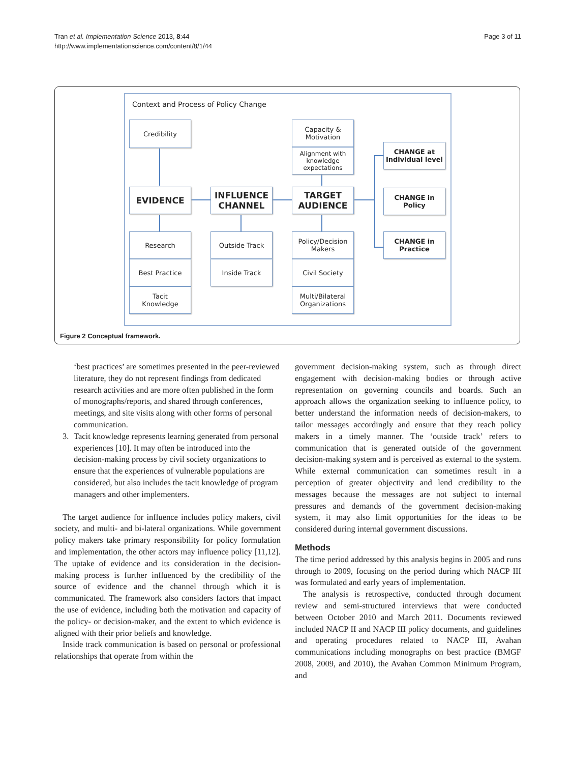Tran et al. Implementation Science 2013, 8:44
http://www.implementationscience.com/content/8/1/44
Page 3 of 11
Context and Process of Policy Change
Credibility
Capacity &
Motivation
Alignment with knowledge expectations
CHANGE at Individual level
EVIDENCE
INFLUENCE CHANNEL
TARGET AUDIENCE
CHANGE in Policy
CHANGE in Practice
Research
Best Practice
Tacit
Knowledge
Outside Track
Inside Track
Policy/Decision Makers
Civil Society
Multi/Bilateral Organizations
Figure 2 Conceptual framework.
‘best practices’ are sometimes presented in the peer-reviewed literature, they do not represent findings from dedicated research activities and are more often published in the form of monographs/reports, and shared through conferences, meetings, and site visits along with other forms of personal communication.
3. Tacit knowledge represents learning generated from personal experiences [10]. It may often be introduced into the decision-making process by civil society organizations to ensure that the experiences of vulnerable populations are considered, but also includes the tacit knowledge of program managers and other implementers.
The target audience for influence includes policy makers, civil society, and multi- and bi-lateral organizations. While government policy makers take primary responsibility for policy formulation and implementation, the other actors may influence policy [11,12]. The uptake of evidence and its consideration in the decision-making process is further influenced by the credibility of the source of evidence and the channel through which it is communicated. The framework also considers factors that impact the use of evidence, including both the motivation and capacity of the policy- or decision-maker, and the extent to which evidence is aligned with their prior beliefs and knowledge.
Inside track communication is based on personal or professional relationships that operate from within the
government decision-making system, such as through direct engagement with decision-making bodies or through active representation on governing councils and boards. Such an approach allows the organization seeking to influence policy, to better understand the information needs of decision-makers, to tailor messages accordingly and ensure that they reach policy makers in a timely manner. The ‘outside track’ refers to communication that is generated outside of the government decision-making system and is perceived as external to the system. While external communication can sometimes result in a perception of greater objectivity and lend credibility to the messages because the messages are not subject to internal pressures and demands of the government decision-making system, it may also limit opportunities for the ideas to be considered during internal government discussions.
Methods
The time period addressed by this analysis begins in 2005 and runs through to 2009, focusing on the period during which NACP III was formulated and early years of implementation.
The analysis is retrospective, conducted through document review and semi-structured interviews that were conducted between October 2010 and March 2011. Documents reviewed included NACP II and NACP III policy documents, and guidelines and operating procedures related to NACP III, Avahan communications including monographs on best practice (BMGF 2008, 2009, and 2010), the Avahan Common Minimum Program, and